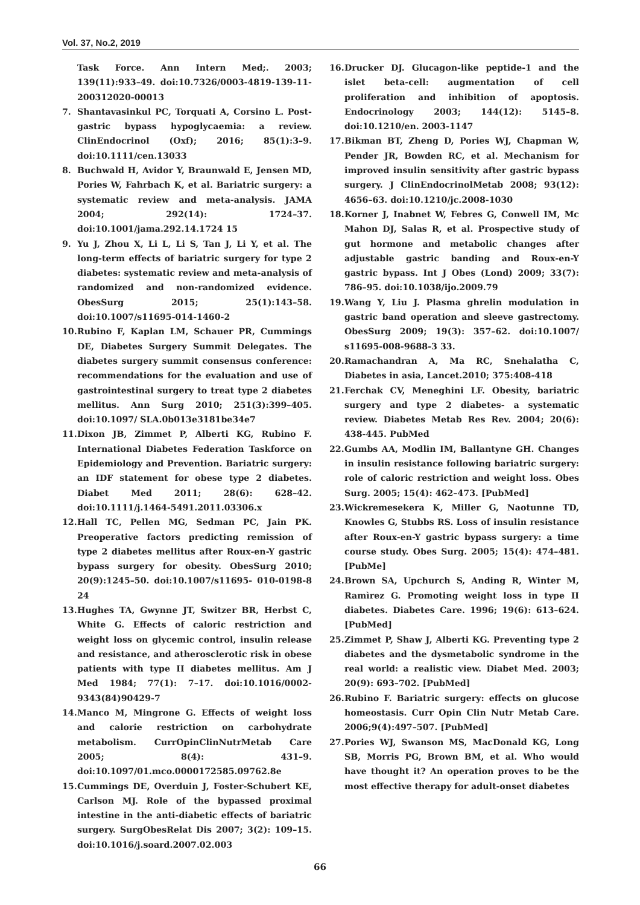Vol. 37, No.2, 2019
Task Force. Ann Intern Med;. 2003; 139(11):933–49. doi:10.7326/0003-4819-139-11-200312020-00013
7. Shantavasinkul PC, Torquati A, Corsino L. Post-gastric bypass hypoglycaemia: a review. ClinEndocrinol (Oxf); 2016; 85(1):3–9. doi:10.1111/cen.13033
8. Buchwald H, Avidor Y, Braunwald E, Jensen MD, Pories W, Fahrbach K, et al. Bariatric surgery: a systematic review and meta-analysis. JAMA 2004; 292(14): 1724–37. doi:10.1001/jama.292.14.1724 15
9. Yu J, Zhou X, Li L, Li S, Tan J, Li Y, et al. The long-term effects of bariatric surgery for type 2 diabetes: systematic review and meta-analysis of randomized and non-randomized evidence. ObesSurg 2015; 25(1):143–58. doi:10.1007/s11695-014-1460-2
10. Rubino F, Kaplan LM, Schauer PR, Cummings DE, Diabetes Surgery Summit Delegates. The diabetes surgery summit consensus conference: recommendations for the evaluation and use of gastrointestinal surgery to treat type 2 diabetes mellitus. Ann Surg 2010; 251(3):399–405. doi:10.1097/ SLA.0b013e3181be34e7
11. Dixon JB, Zimmet P, Alberti KG, Rubino F. International Diabetes Federation Taskforce on Epidemiology and Prevention. Bariatric surgery: an IDF statement for obese type 2 diabetes. Diabet Med 2011; 28(6): 628–42. doi:10.1111/j.1464-5491.2011.03306.x
12. Hall TC, Pellen MG, Sedman PC, Jain PK. Preoperative factors predicting remission of type 2 diabetes mellitus after Roux-en-Y gastric bypass surgery for obesity. ObesSurg 2010; 20(9):1245–50. doi:10.1007/s11695- 010-0198-8 24
13. Hughes TA, Gwynne JT, Switzer BR, Herbst C, White G. Effects of caloric restriction and weight loss on glycemic control, insulin release and resistance, and atherosclerotic risk in obese patients with type II diabetes mellitus. Am J Med 1984; 77(1): 7–17. doi:10.1016/0002-9343(84)90429-7
14. Manco M, Mingrone G. Effects of weight loss and calorie restriction on carbohydrate metabolism. CurrOpinClinNutrMetab Care 2005; 8(4): 431–9. doi:10.1097/01.mco.0000172585.09762.8e
15. Cummings DE, Overduin J, Foster-Schubert KE, Carlson MJ. Role of the bypassed proximal intestine in the anti-diabetic effects of bariatric surgery. SurgObesRelat Dis 2007; 3(2): 109–15. doi:10.1016/j.soard.2007.02.003
16. Drucker DJ. Glucagon-like peptide-1 and the islet beta-cell: augmentation of cell proliferation and inhibition of apoptosis. Endocrinology 2003; 144(12): 5145–8. doi:10.1210/en. 2003-1147
17. Bikman BT, Zheng D, Pories WJ, Chapman W, Pender JR, Bowden RC, et al. Mechanism for improved insulin sensitivity after gastric bypass surgery. J ClinEndocrinolMetab 2008; 93(12): 4656–63. doi:10.1210/jc.2008-1030
18. Korner J, Inabnet W, Febres G, Conwell IM, Mc Mahon DJ, Salas R, et al. Prospective study of gut hormone and metabolic changes after adjustable gastric banding and Roux-en-Y gastric bypass. Int J Obes (Lond) 2009; 33(7): 786–95. doi:10.1038/ijo.2009.79
19. Wang Y, Liu J. Plasma ghrelin modulation in gastric band operation and sleeve gastrectomy. ObesSurg 2009; 19(3): 357–62. doi:10.1007/ s11695-008-9688-3 33.
20. Ramachandran A, Ma RC, Snehalatha C, Diabetes in asia, Lancet.2010; 375:408-418
21. Ferchak CV, Meneghini LF. Obesity, bariatric surgery and type 2 diabetes- a systematic review. Diabetes Metab Res Rev. 2004; 20(6): 438-445. PubMed
22. Gumbs AA, Modlin IM, Ballantyne GH. Changes in insulin resistance following bariatric surgery: role of caloric restriction and weight loss. Obes Surg. 2005; 15(4): 462–473. [PubMed]
23. Wickremesekera K, Miller G, Naotunne TD, Knowles G, Stubbs RS. Loss of insulin resistance after Roux-en-Y gastric bypass surgery: a time course study. Obes Surg. 2005; 15(4): 474–481. [PubMe]
24. Brown SA, Upchurch S, Anding R, Winter M, Ramìrez G. Promoting weight loss in type II diabetes. Diabetes Care. 1996; 19(6): 613–624. [PubMed]
25. Zimmet P, Shaw J, Alberti KG. Preventing type 2 diabetes and the dysmetabolic syndrome in the real world: a realistic view. Diabet Med. 2003; 20(9): 693–702. [PubMed]
26. Rubino F. Bariatric surgery: effects on glucose homeostasis. Curr Opin Clin Nutr Metab Care. 2006;9(4):497–507. [PubMed]
27. Pories WJ, Swanson MS, MacDonald KG, Long SB, Morris PG, Brown BM, et al. Who would have thought it? An operation proves to be the most effective therapy for adult-onset diabetes
66